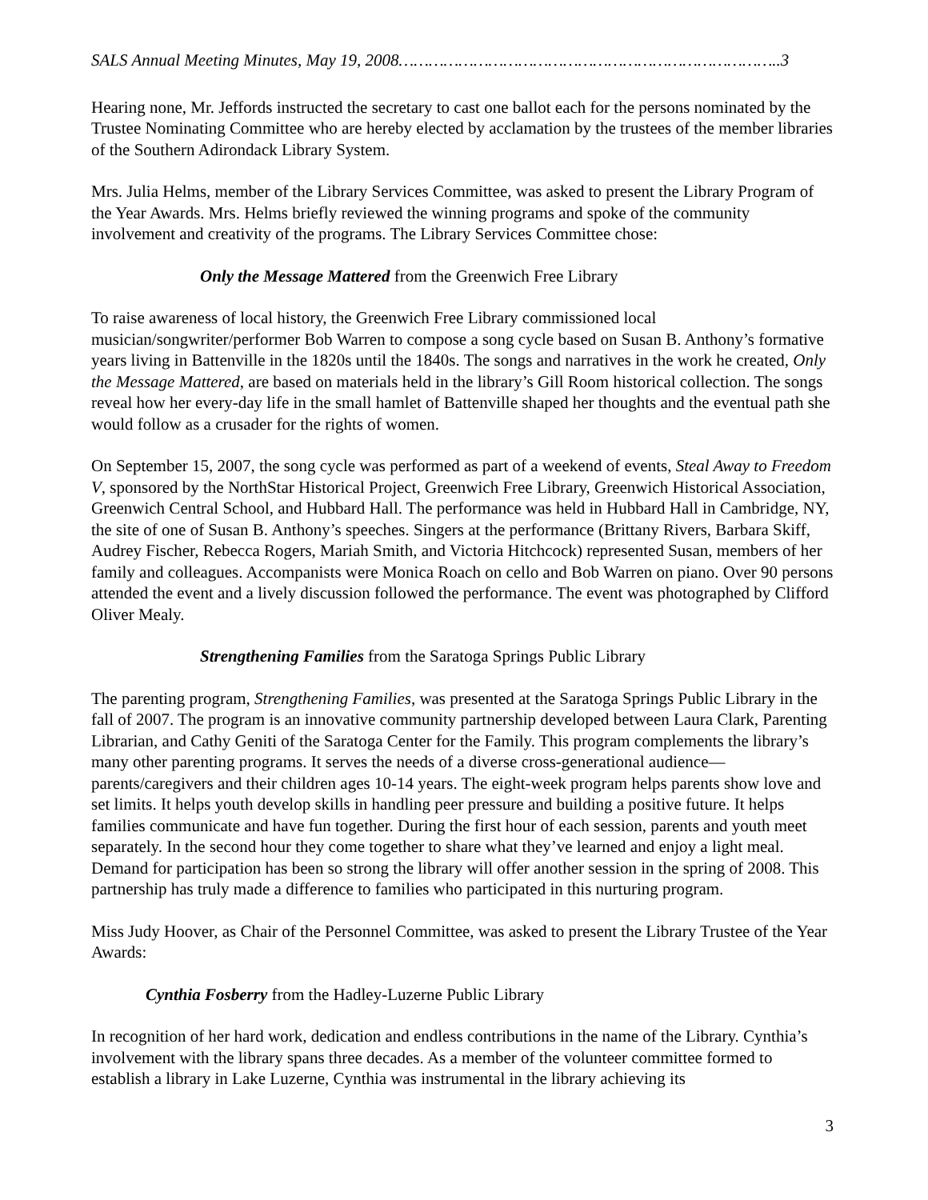SALS Annual Meeting Minutes, May 19, 2008…………………………………………………………………..3
Hearing none, Mr. Jeffords instructed the secretary to cast one ballot each for the persons nominated by the Trustee Nominating Committee who are hereby elected by acclamation by the trustees of the member libraries of the Southern Adirondack Library System.
Mrs. Julia Helms, member of the Library Services Committee, was asked to present the Library Program of the Year Awards. Mrs. Helms briefly reviewed the winning programs and spoke of the community involvement and creativity of the programs. The Library Services Committee chose:
Only the Message Mattered from the Greenwich Free Library
To raise awareness of local history, the Greenwich Free Library commissioned local musician/songwriter/performer Bob Warren to compose a song cycle based on Susan B. Anthony’s formative years living in Battenville in the 1820s until the 1840s. The songs and narratives in the work he created, Only the Message Mattered, are based on materials held in the library’s Gill Room historical collection. The songs reveal how her every-day life in the small hamlet of Battenville shaped her thoughts and the eventual path she would follow as a crusader for the rights of women.
On September 15, 2007, the song cycle was performed as part of a weekend of events, Steal Away to Freedom V, sponsored by the NorthStar Historical Project, Greenwich Free Library, Greenwich Historical Association, Greenwich Central School, and Hubbard Hall. The performance was held in Hubbard Hall in Cambridge, NY, the site of one of Susan B. Anthony’s speeches. Singers at the performance (Brittany Rivers, Barbara Skiff, Audrey Fischer, Rebecca Rogers, Mariah Smith, and Victoria Hitchcock) represented Susan, members of her family and colleagues. Accompanists were Monica Roach on cello and Bob Warren on piano. Over 90 persons attended the event and a lively discussion followed the performance. The event was photographed by Clifford Oliver Mealy.
Strengthening Families from the Saratoga Springs Public Library
The parenting program, Strengthening Families, was presented at the Saratoga Springs Public Library in the fall of 2007. The program is an innovative community partnership developed between Laura Clark, Parenting Librarian, and Cathy Geniti of the Saratoga Center for the Family. This program complements the library’s many other parenting programs. It serves the needs of a diverse cross-generational audience—parents/caregivers and their children ages 10-14 years. The eight-week program helps parents show love and set limits. It helps youth develop skills in handling peer pressure and building a positive future. It helps families communicate and have fun together. During the first hour of each session, parents and youth meet separately. In the second hour they come together to share what they’ve learned and enjoy a light meal. Demand for participation has been so strong the library will offer another session in the spring of 2008. This partnership has truly made a difference to families who participated in this nurturing program.
Miss Judy Hoover, as Chair of the Personnel Committee, was asked to present the Library Trustee of the Year Awards:
Cynthia Fosberry from the Hadley-Luzerne Public Library
In recognition of her hard work, dedication and endless contributions in the name of the Library. Cynthia’s involvement with the library spans three decades. As a member of the volunteer committee formed to establish a library in Lake Luzerne, Cynthia was instrumental in the library achieving its
3